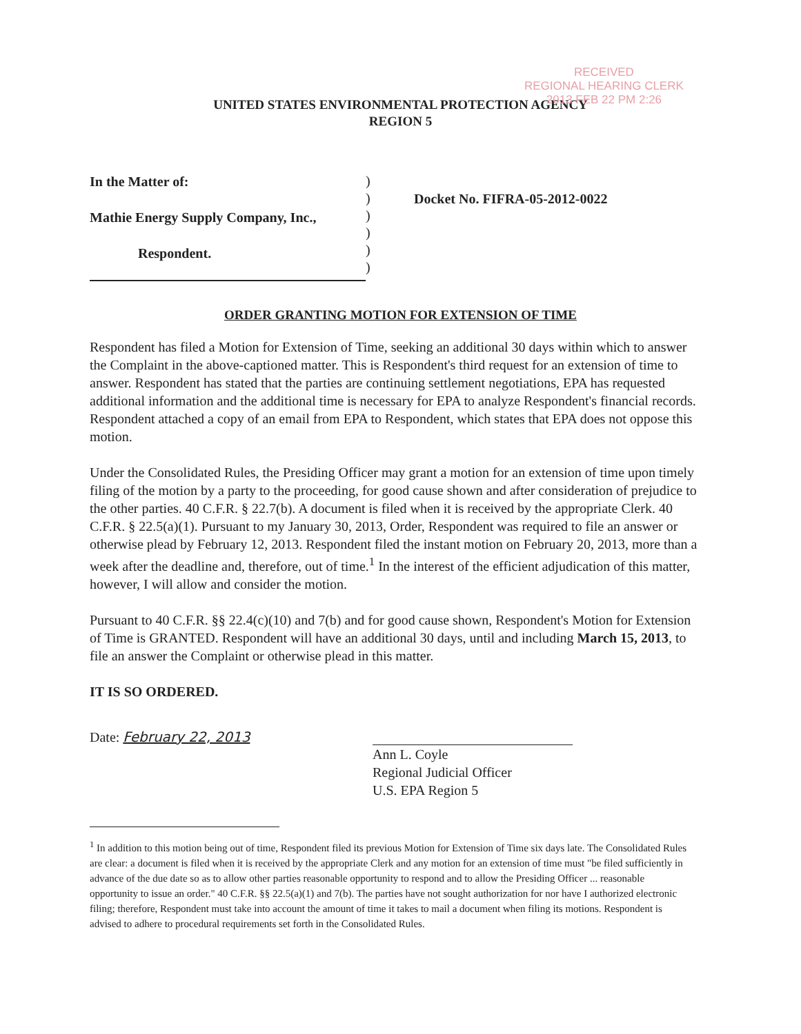RECEIVED
REGIONAL HEARING CLERK
2013 FEB 22 PM 2:26
UNITED STATES ENVIRONMENTAL PROTECTION AGENCY
REGION 5
In the Matter of:
Mathie Energy Supply Company, Inc.,
Respondent.
)
)
)
)
)
)
Docket No. FIFRA-05-2012-0022
ORDER GRANTING MOTION FOR EXTENSION OF TIME
Respondent has filed a Motion for Extension of Time, seeking an additional 30 days within which to answer the Complaint in the above-captioned matter. This is Respondent's third request for an extension of time to answer. Respondent has stated that the parties are continuing settlement negotiations, EPA has requested additional information and the additional time is necessary for EPA to analyze Respondent's financial records. Respondent attached a copy of an email from EPA to Respondent, which states that EPA does not oppose this motion.
Under the Consolidated Rules, the Presiding Officer may grant a motion for an extension of time upon timely filing of the motion by a party to the proceeding, for good cause shown and after consideration of prejudice to the other parties. 40 C.F.R. § 22.7(b). A document is filed when it is received by the appropriate Clerk. 40 C.F.R. § 22.5(a)(1). Pursuant to my January 30, 2013, Order, Respondent was required to file an answer or otherwise plead by February 12, 2013. Respondent filed the instant motion on February 20, 2013, more than a week after the deadline and, therefore, out of time.<sup>1</sup> In the interest of the efficient adjudication of this matter, however, I will allow and consider the motion.
Pursuant to 40 C.F.R. §§ 22.4(c)(10) and 7(b) and for good cause shown, Respondent's Motion for Extension of Time is GRANTED. Respondent will have an additional 30 days, until and including March 15, 2013, to file an answer the Complaint or otherwise plead in this matter.
IT IS SO ORDERED.
Date: February 22, 2013
Ann L. Coyle
Regional Judicial Officer
U.S. EPA Region 5
<sup>1</sup> In addition to this motion being out of time, Respondent filed its previous Motion for Extension of Time six days late. The Consolidated Rules are clear: a document is filed when it is received by the appropriate Clerk and any motion for an extension of time must "be filed sufficiently in advance of the due date so as to allow other parties reasonable opportunity to respond and to allow the Presiding Officer ... reasonable opportunity to issue an order." 40 C.F.R. §§ 22.5(a)(1) and 7(b). The parties have not sought authorization for nor have I authorized electronic filing; therefore, Respondent must take into account the amount of time it takes to mail a document when filing its motions. Respondent is advised to adhere to procedural requirements set forth in the Consolidated Rules.